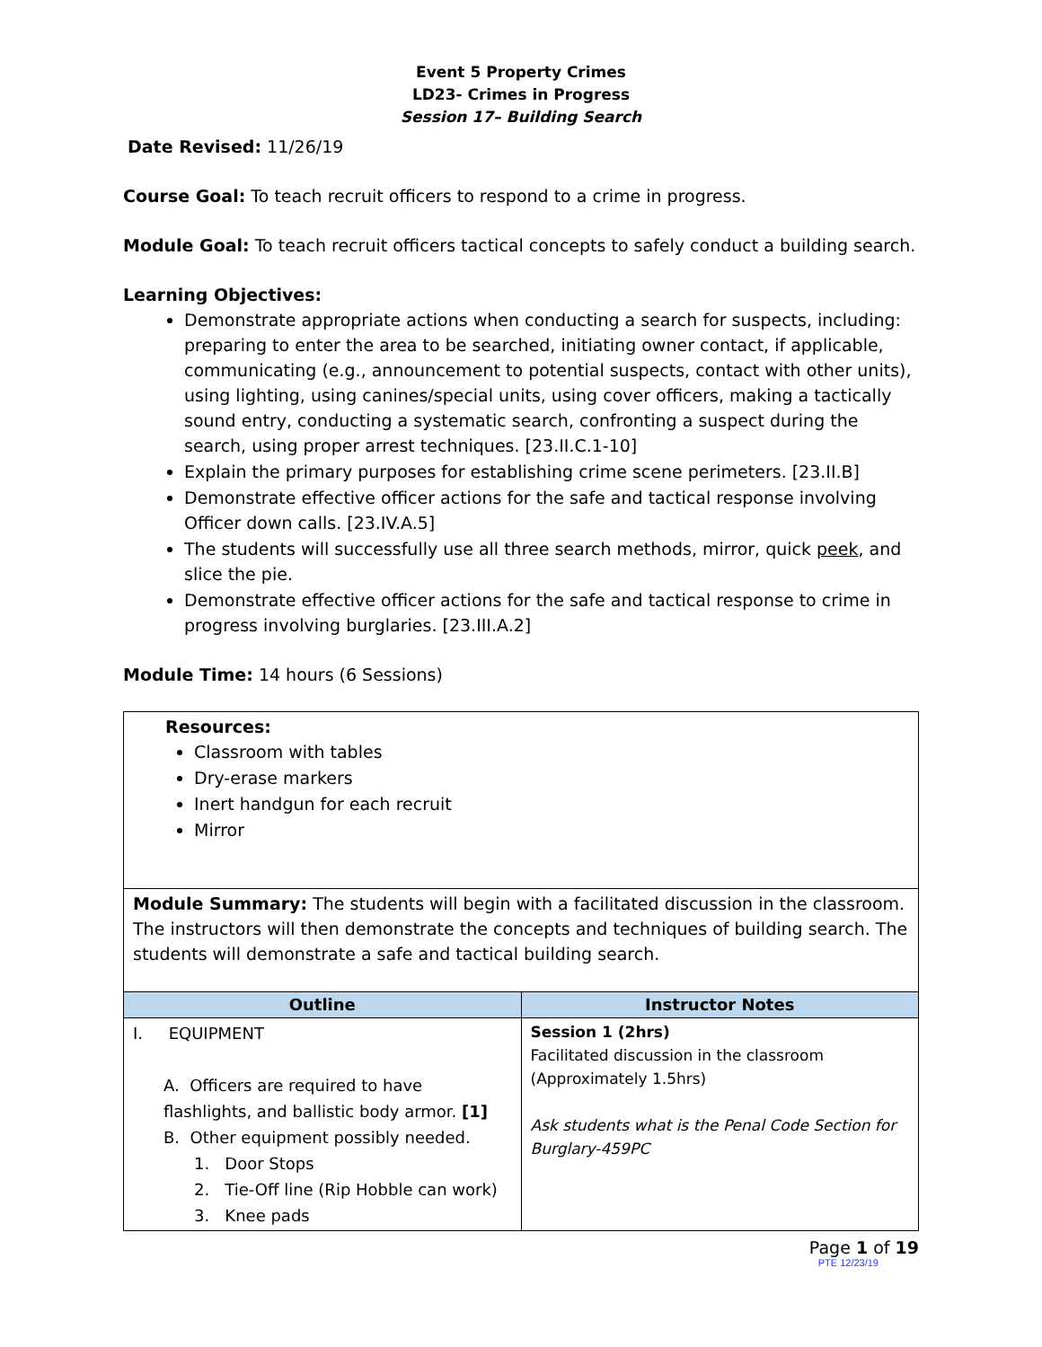Event 5 Property Crimes
LD23- Crimes in Progress
Session 17– Building Search
Date Revised: 11/26/19
Course Goal: To teach recruit officers to respond to a crime in progress.
Module Goal: To teach recruit officers tactical concepts to safely conduct a building search.
Learning Objectives:
Demonstrate appropriate actions when conducting a search for suspects, including: preparing to enter the area to be searched, initiating owner contact, if applicable, communicating (e.g., announcement to potential suspects, contact with other units), using lighting, using canines/special units, using cover officers, making a tactically sound entry, conducting a systematic search, confronting a suspect during the search, using proper arrest techniques. [23.II.C.1-10]
Explain the primary purposes for establishing crime scene perimeters. [23.II.B]
Demonstrate effective officer actions for the safe and tactical response involving Officer down calls. [23.IV.A.5]
The students will successfully use all three search methods, mirror, quick peek, and slice the pie.
Demonstrate effective officer actions for the safe and tactical response to crime in progress involving burglaries. [23.III.A.2]
Module Time: 14 hours (6 Sessions)
| Resources: Classroom with tables Dry-erase markers Inert handgun for each recruit Mirror | |
| Module Summary: The students will begin with a facilitated discussion in the classroom. The instructors will then demonstrate the concepts and techniques of building search. The students will demonstrate a safe and tactical building search. | |
| Outline | Instructor Notes |
| I. EQUIPMENT A. Officers are required to have flashlights, and ballistic body armor. [1] B. Other equipment possibly needed. 1. Door Stops 2. Tie-Off line (Rip Hobble can work) 3. Knee pads | Session 1 (2hrs) Facilitated discussion in the classroom (Approximately 1.5hrs) Ask students what is the Penal Code Section for Burglary-459PC |
Page 1 of 19
PTE 12/23/19